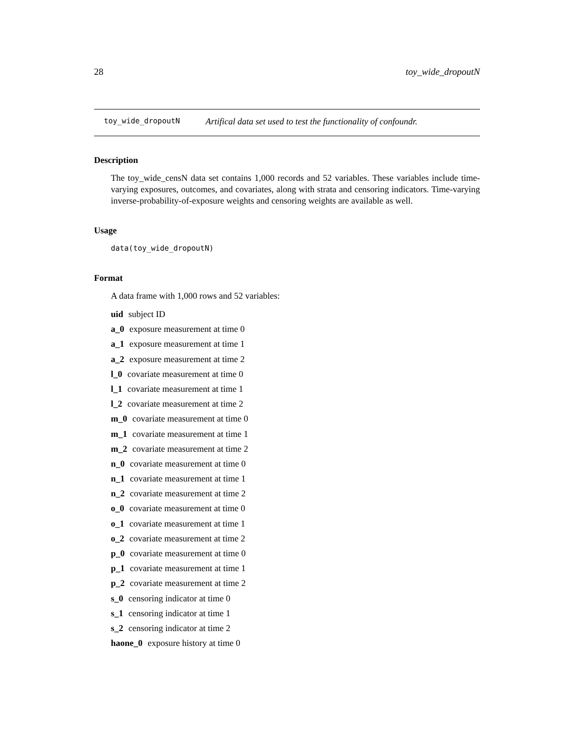28 toy_wide_dropoutN
toy_wide_dropoutN Artifical data set used to test the functionality of confoundr.
Description
The toy_wide_censN data set contains 1,000 records and 52 variables. These variables include time-varying exposures, outcomes, and covariates, along with strata and censoring indicators. Time-varying inverse-probability-of-exposure weights and censoring weights are available as well.
Usage
data(toy_wide_dropoutN)
Format
A data frame with 1,000 rows and 52 variables:
uid subject ID
a_0 exposure measurement at time 0
a_1 exposure measurement at time 1
a_2 exposure measurement at time 2
l_0 covariate measurement at time 0
l_1 covariate measurement at time 1
l_2 covariate measurement at time 2
m_0 covariate measurement at time 0
m_1 covariate measurement at time 1
m_2 covariate measurement at time 2
n_0 covariate measurement at time 0
n_1 covariate measurement at time 1
n_2 covariate measurement at time 2
o_0 covariate measurement at time 0
o_1 covariate measurement at time 1
o_2 covariate measurement at time 2
p_0 covariate measurement at time 0
p_1 covariate measurement at time 1
p_2 covariate measurement at time 2
s_0 censoring indicator at time 0
s_1 censoring indicator at time 1
s_2 censoring indicator at time 2
haone_0 exposure history at time 0